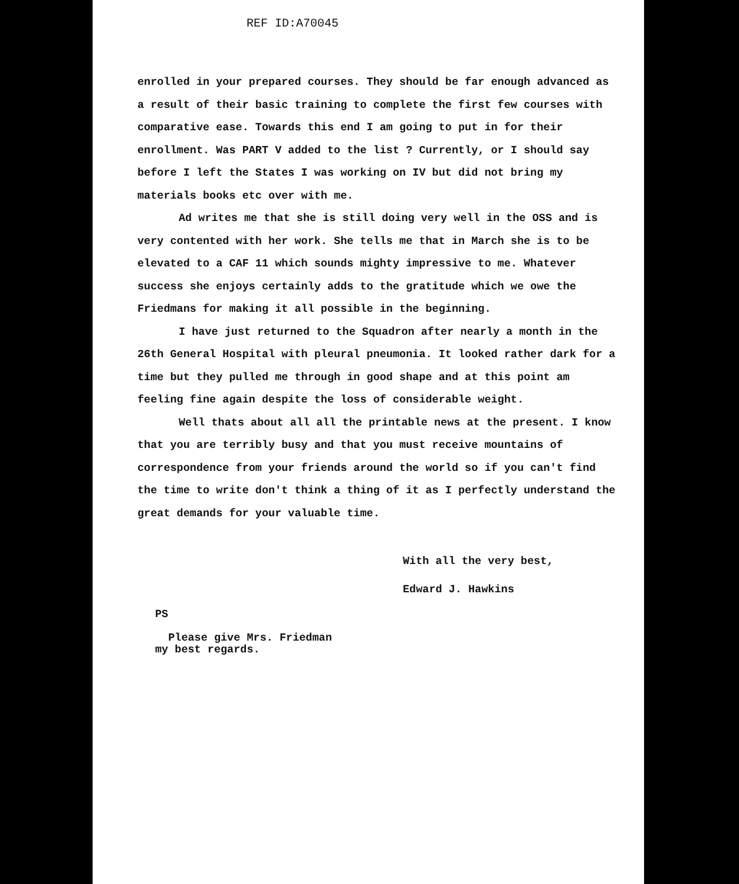REF ID:A70045
enrolled in your prepared courses. They should be far enough advanced as a result of their basic training to complete the first few courses with comparative ease. Towards this end I am going to put in for their enrollment. Was PART V added to the list ? Currently, or I should say before I left the States I was working on IV but did not bring my materials books etc over with me.
Ad writes me that she is still doing very well in the OSS and is very contented with her work. She tells me that in March she is to be elevated to a CAF 11 which sounds mighty impressive to me. Whatever success she enjoys certainly adds to the gratitude which we owe the Friedmans for making it all possible in the beginning.
I have just returned to the Squadron after nearly a month in the 26th General Hospital with pleural pneumonia. It looked rather dark for a time but they pulled me through in good shape and at this point am feeling fine again despite the loss of considerable weight.
Well thats about all all the printable news at the present. I know that you are terribly busy and that you must receive mountains of correspondence from your friends around the world so if you can't find the time to write don't think a thing of it as I perfectly understand the great demands for your valuable time.
With all the very best,
Edward J. Hawkins
PS
Please give Mrs. Friedman
my best regards.